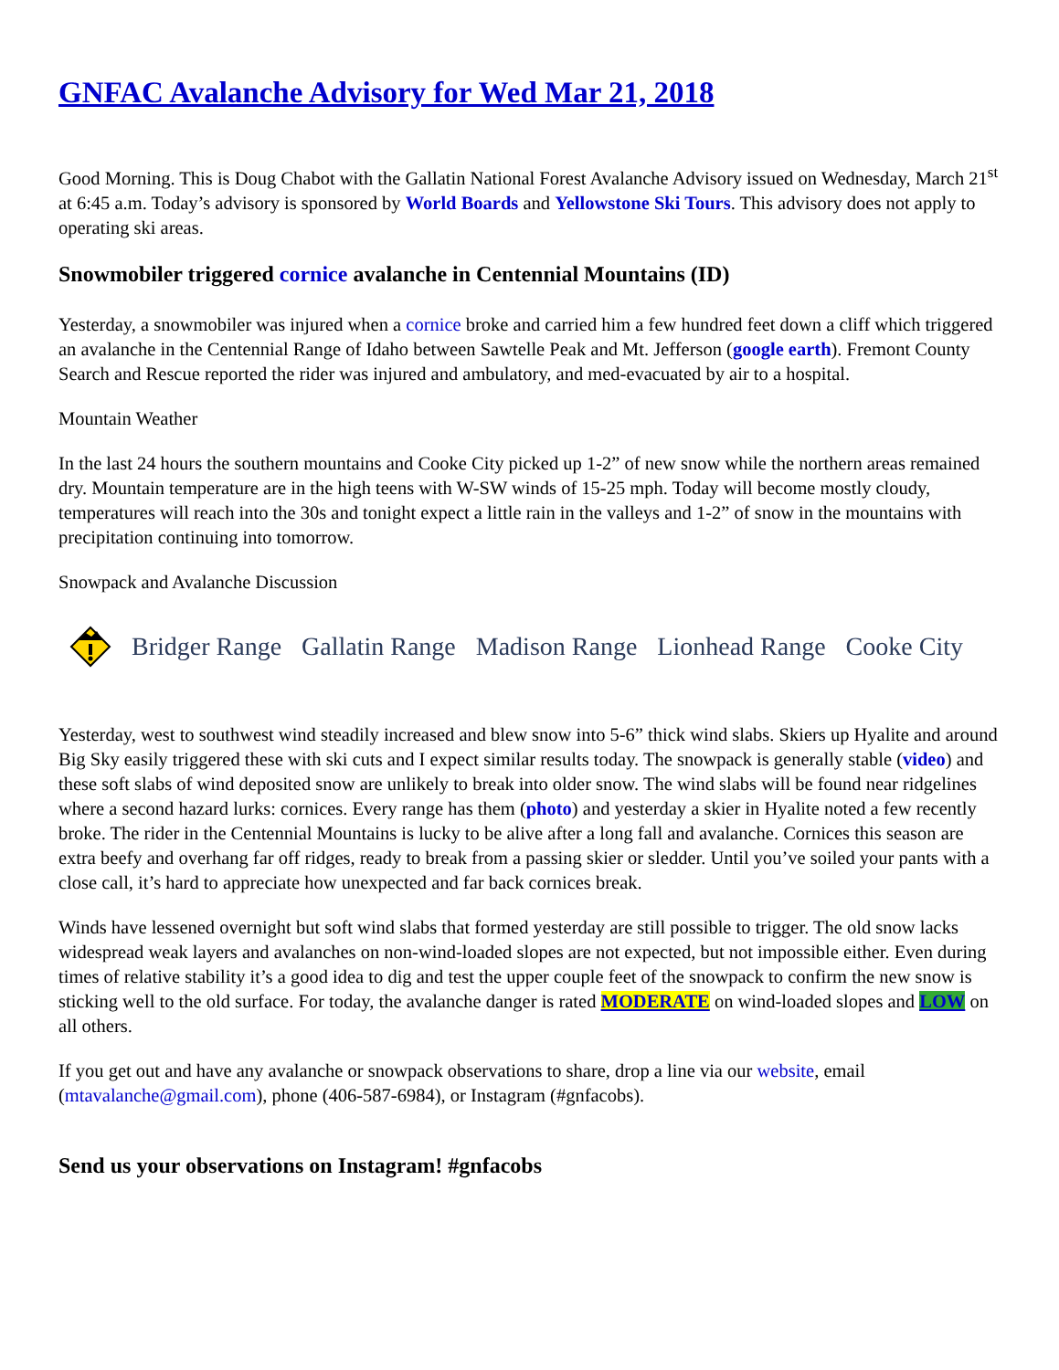GNFAC Avalanche Advisory for Wed Mar 21, 2018
Good Morning. This is Doug Chabot with the Gallatin National Forest Avalanche Advisory issued on Wednesday, March 21<sup>st</sup> at 6:45 a.m. Today’s advisory is sponsored by World Boards and Yellowstone Ski Tours. This advisory does not apply to operating ski areas.
Snowmobiler triggered cornice avalanche in Centennial Mountains (ID)
Yesterday, a snowmobiler was injured when a cornice broke and carried him a few hundred feet down a cliff which triggered an avalanche in the Centennial Range of Idaho between Sawtelle Peak and Mt. Jefferson (google earth). Fremont County Search and Rescue reported the rider was injured and ambulatory, and med-evacuated by air to a hospital.
Mountain Weather
In the last 24 hours the southern mountains and Cooke City picked up 1-2” of new snow while the northern areas remained dry. Mountain temperature are in the high teens with W-SW winds of 15-25 mph. Today will become mostly cloudy, temperatures will reach into the 30s and tonight expect a little rain in the valleys and 1-2” of snow in the mountains with precipitation continuing into tomorrow.
Snowpack and Avalanche Discussion
Bridger Range Gallatin Range Madison Range Lionhead Range Cooke City
Yesterday, west to southwest wind steadily increased and blew snow into 5-6” thick wind slabs. Skiers up Hyalite and around Big Sky easily triggered these with ski cuts and I expect similar results today. The snowpack is generally stable (video) and these soft slabs of wind deposited snow are unlikely to break into older snow. The wind slabs will be found near ridgelines where a second hazard lurks: cornices. Every range has them (photo) and yesterday a skier in Hyalite noted a few recently broke. The rider in the Centennial Mountains is lucky to be alive after a long fall and avalanche. Cornices this season are extra beefy and overhang far off ridges, ready to break from a passing skier or sledder. Until you’ve soiled your pants with a close call, it’s hard to appreciate how unexpected and far back cornices break.
Winds have lessened overnight but soft wind slabs that formed yesterday are still possible to trigger. The old snow lacks widespread weak layers and avalanches on non-wind-loaded slopes are not expected, but not impossible either. Even during times of relative stability it’s a good idea to dig and test the upper couple feet of the snowpack to confirm the new snow is sticking well to the old surface. For today, the avalanche danger is rated MODERATE on wind-loaded slopes and LOW on all others.
If you get out and have any avalanche or snowpack observations to share, drop a line via our website, email (mtavalanche@gmail.com), phone (406-587-6984), or Instagram (#gnfacobs).
Send us your observations on Instagram! #gnfacobs